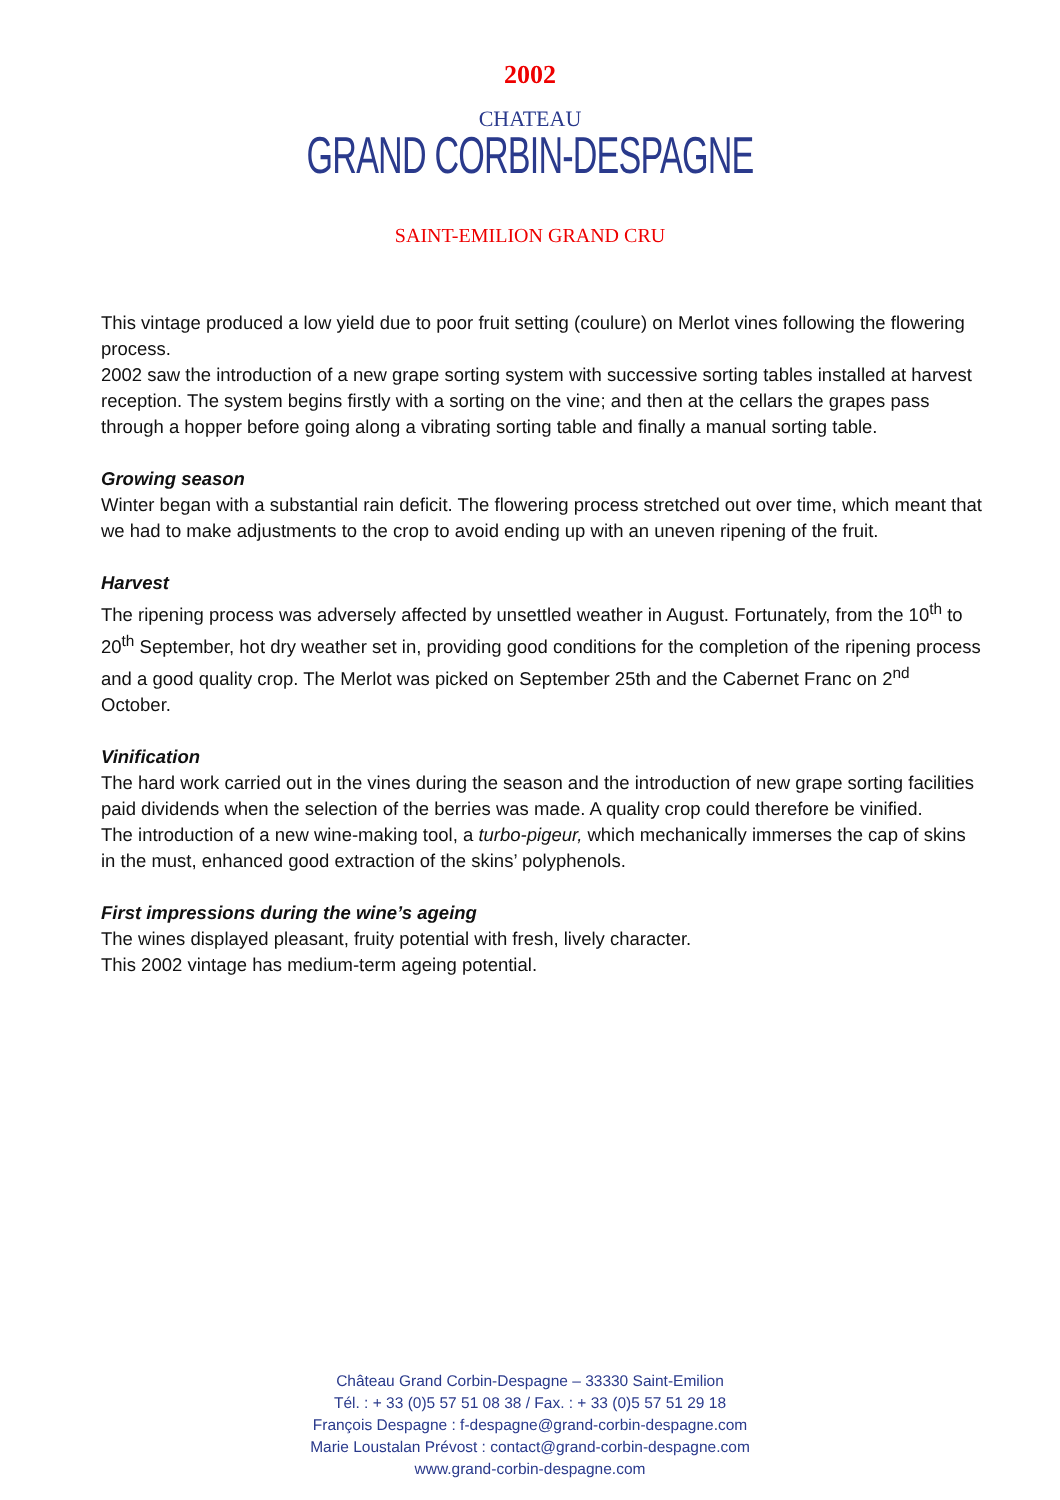2002
CHATEAU
GRAND CORBIN-DESPAGNE
SAINT-EMILION GRAND CRU
This vintage produced a low yield due to poor fruit setting (coulure) on Merlot vines following the flowering process.
2002 saw the introduction of a new grape sorting system with successive sorting tables installed at harvest reception. The system begins firstly with a sorting on the vine; and then at the cellars the grapes pass through a hopper before going along a vibrating sorting table and finally a manual sorting table.
Growing season
Winter began with a substantial rain deficit. The flowering process stretched out over time, which meant that we had to make adjustments to the crop to avoid ending up with an uneven ripening of the fruit.
Harvest
The ripening process was adversely affected by unsettled weather in August. Fortunately, from the 10<sup>th</sup> to 20<sup>th</sup> September, hot dry weather set in, providing good conditions for the completion of the ripening process and a good quality crop. The Merlot was picked on September 25th and the Cabernet Franc on 2<sup>nd</sup> October.
Vinification
The hard work carried out in the vines during the season and the introduction of new grape sorting facilities paid dividends when the selection of the berries was made. A quality crop could therefore be vinified.
The introduction of a new wine-making tool, a turbo-pigeur, which mechanically immerses the cap of skins in the must, enhanced good extraction of the skins’ polyphenols.
First impressions during the wine’s ageing
The wines displayed pleasant, fruity potential with fresh, lively character.
This 2002 vintage has medium-term ageing potential.
Château Grand Corbin-Despagne – 33330 Saint-Emilion
Tél. : + 33 (0)5 57 51 08 38 / Fax. : + 33 (0)5 57 51 29 18
François Despagne : f-despagne@grand-corbin-despagne.com
Marie Loustalan Prévost : contact@grand-corbin-despagne.com
www.grand-corbin-despagne.com